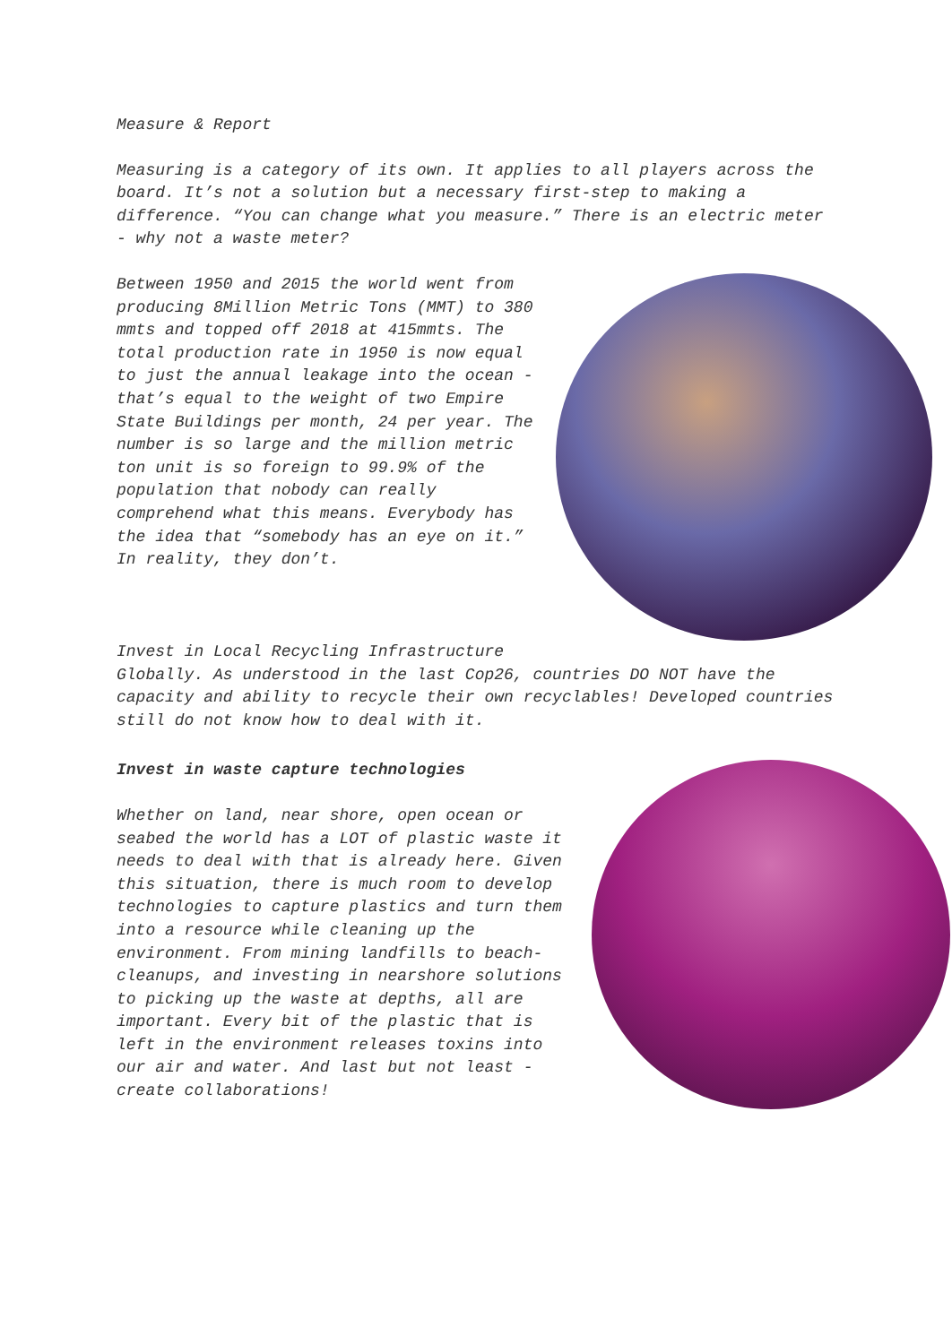Measure & Report
Measuring is a category of its own. It applies to all players across the board. It’s not a solution but a necessary first-step to making a difference. “You can change what you measure.” There is an electric meter - why not a waste meter?
Between 1950 and 2015 the world went from producing 8Million Metric Tons (MMT) to 380 mmts and topped off 2018 at 415mmts. The total production rate in 1950 is now equal to just the annual leakage into the ocean - that’s equal to the weight of two Empire State Buildings per month, 24 per year. The number is so large and the million metric ton unit is so foreign to 99.9% of the population that nobody can really comprehend what this means. Everybody has the idea that “somebody has an eye on it.” In reality, they don’t.
Invest in Local Recycling Infrastructure
Globally. As understood in the last Cop26, countries DO NOT have the capacity and ability to recycle their own recyclables! Developed countries still do not know how to deal with it.
Invest in waste capture technologies
Whether on land, near shore, open ocean or seabed the world has a LOT of plastic waste it needs to deal with that is already here. Given this situation, there is much room to develop technologies to capture plastics and turn them into a resource while cleaning up the environment. From mining landfills to beach-cleanups, and investing in nearshore solutions to picking up the waste at depths, all are important. Every bit of the plastic that is left in the environment releases toxins into our air and water. And last but not least - create collaborations!